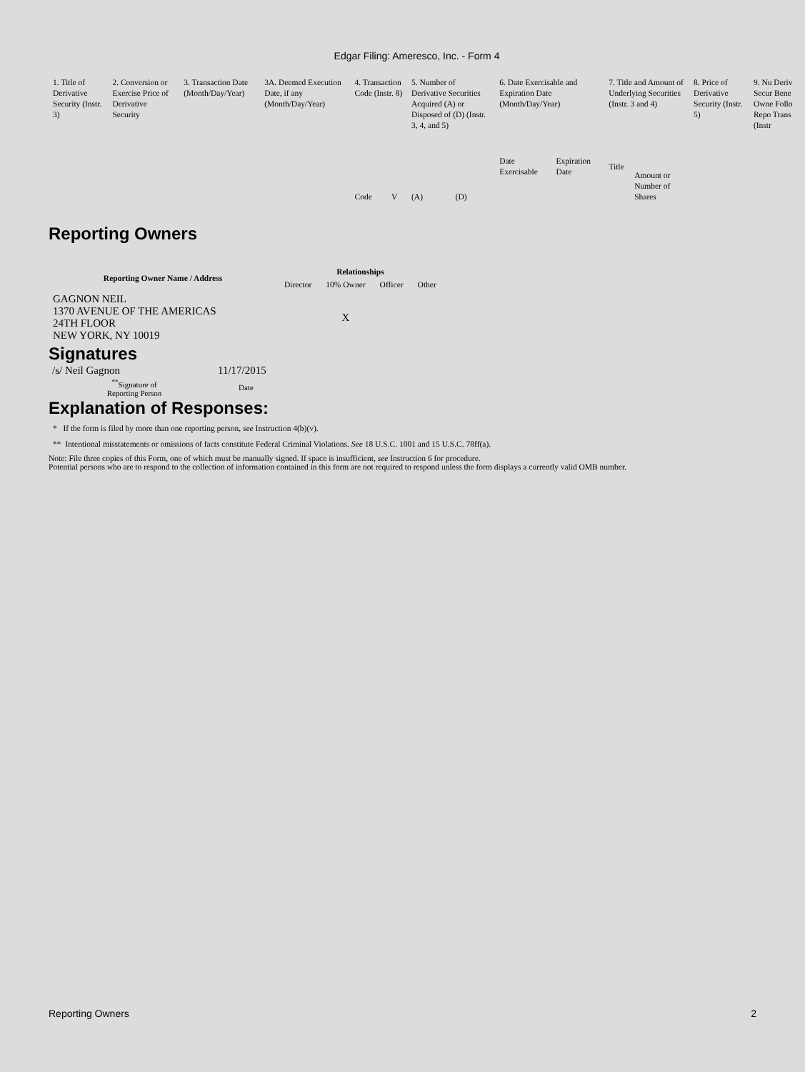Edgar Filing: Ameresco, Inc. - Form 4
| 1. Title of Derivative Security (Instr. 3) | 2. Conversion or Exercise Price of Derivative Security | 3. Transaction Date (Month/Day/Year) | 3A. Deemed Execution Date, if any (Month/Day/Year) | 4. Transaction Code (Instr. 8) | | 5. Number of Derivative Securities Acquired (A) or Disposed of (D) (Instr. 3, 4, and 5) | | 6. Date Exercisable and Expiration Date (Month/Day/Year) | | 7. Title and Amount of Underlying Securities (Instr. 3 and 4) | | 8. Price of Derivative Security (Instr. 5) | 9. Nu Deriv Secur Bene Owne Follo Repo Trans (Instr |
| | | | | Code | V | (A) | (D) | Date Exercisable | Expiration Date | Title | Amount or Number of Shares | | |
Reporting Owners
| Reporting Owner Name / Address | Relationships | | | |
| --- | --- | --- | --- | --- |
| | Director | 10% Owner | Officer | Other |
| GAGNON NEIL 1370 AVENUE OF THE AMERICAS 24TH FLOOR NEW YORK, NY 10019 | | X | | |
Signatures
| /s/ Neil Gagnon | 11/17/2015 |
| <sup>**</sup> Signature of Reporting Person | Date |
Explanation of Responses:
* If the form is filed by more than one reporting person, see Instruction 4(b)(v).
** Intentional misstatements or omissions of facts constitute Federal Criminal Violations. See 18 U.S.C. 1001 and 15 U.S.C. 78ff(a).
Note: File three copies of this Form, one of which must be manually signed. If space is insufficient, see Instruction 6 for procedure.
Potential persons who are to respond to the collection of information contained in this form are not required to respond unless the form displays a currently valid OMB number.
Reporting Owners 2